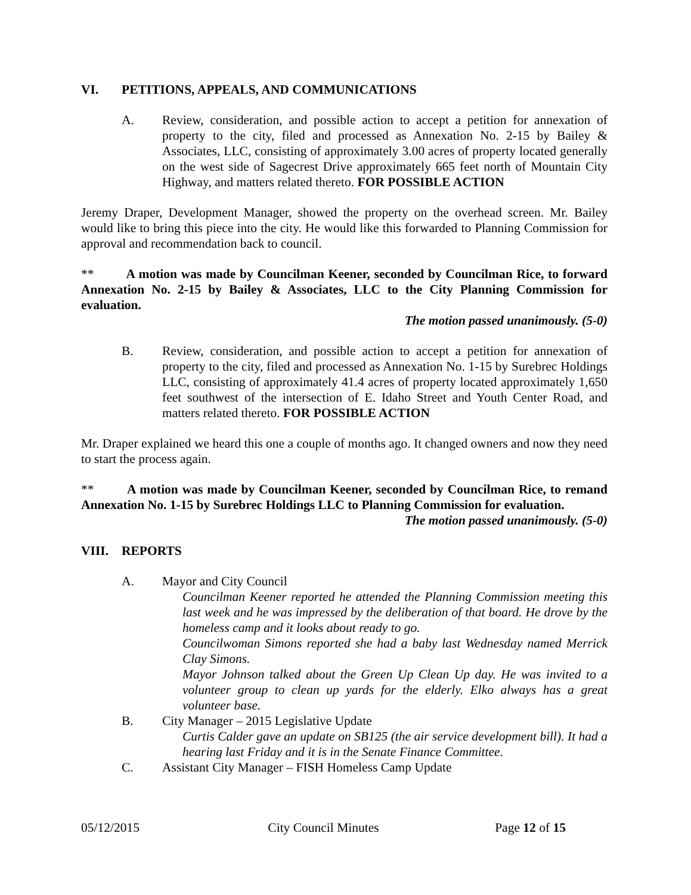VI. PETITIONS, APPEALS, AND COMMUNICATIONS
A. Review, consideration, and possible action to accept a petition for annexation of property to the city, filed and processed as Annexation No. 2-15 by Bailey & Associates, LLC, consisting of approximately 3.00 acres of property located generally on the west side of Sagecrest Drive approximately 665 feet north of Mountain City Highway, and matters related thereto. FOR POSSIBLE ACTION
Jeremy Draper, Development Manager, showed the property on the overhead screen. Mr. Bailey would like to bring this piece into the city. He would like this forwarded to Planning Commission for approval and recommendation back to council.
** A motion was made by Councilman Keener, seconded by Councilman Rice, to forward Annexation No. 2-15 by Bailey & Associates, LLC to the City Planning Commission for evaluation.
The motion passed unanimously. (5-0)
B. Review, consideration, and possible action to accept a petition for annexation of property to the city, filed and processed as Annexation No. 1-15 by Surebrec Holdings LLC, consisting of approximately 41.4 acres of property located approximately 1,650 feet southwest of the intersection of E. Idaho Street and Youth Center Road, and matters related thereto. FOR POSSIBLE ACTION
Mr. Draper explained we heard this one a couple of months ago. It changed owners and now they need to start the process again.
** A motion was made by Councilman Keener, seconded by Councilman Rice, to remand Annexation No. 1-15 by Surebrec Holdings LLC to Planning Commission for evaluation.
The motion passed unanimously. (5-0)
VIII. REPORTS
A. Mayor and City Council
Councilman Keener reported he attended the Planning Commission meeting this last week and he was impressed by the deliberation of that board. He drove by the homeless camp and it looks about ready to go.
Councilwoman Simons reported she had a baby last Wednesday named Merrick Clay Simons.
Mayor Johnson talked about the Green Up Clean Up day. He was invited to a volunteer group to clean up yards for the elderly. Elko always has a great volunteer base.
B. City Manager – 2015 Legislative Update
Curtis Calder gave an update on SB125 (the air service development bill). It had a hearing last Friday and it is in the Senate Finance Committee.
C. Assistant City Manager – FISH Homeless Camp Update
05/12/2015 City Council Minutes Page 12 of 15